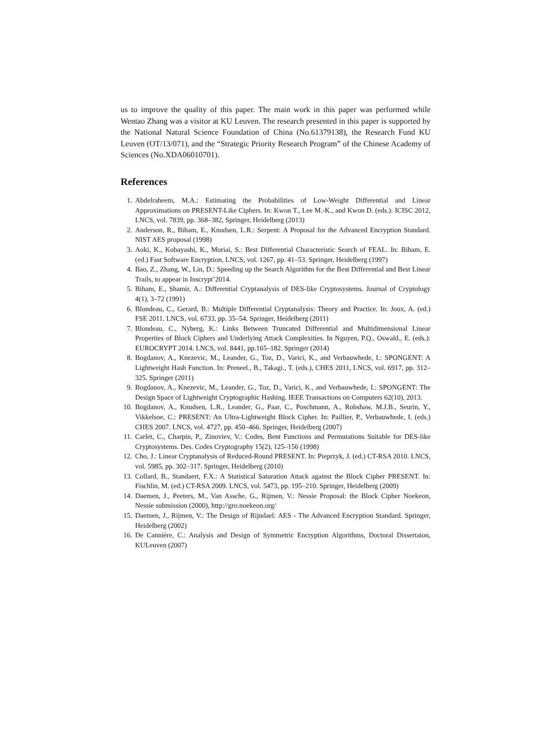us to improve the quality of this paper. The main work in this paper was performed while Wentao Zhang was a visitor at KU Leuven. The research presented in this paper is supported by the National Natural Science Foundation of China (No.61379138), the Research Fund KU Leuven (OT/13/071), and the “Strategic Priority Research Program” of the Chinese Academy of Sciences (No.XDA06010701).
References
1. Abdelraheem, M.A.: Estimating the Probabilities of Low-Weight Differential and Linear Approximations on PRESENT-Like Ciphers. In: Kwon T., Lee M.-K., and Kwon D. (eds.): ICISC 2012, LNCS, vol. 7839, pp. 368–382, Springer, Heidelberg (2013)
2. Anderson, R., Biham, E., Knudsen, L.R.: Serpent: A Proposal for the Advanced Encryption Standard. NIST AES proposal (1998)
3. Aoki, K., Kobayashi, K., Moriai, S.: Best Differential Characteristic Search of FEAL. In: Biham, E. (ed.) Fast Software Encryption, LNCS, vol. 1267, pp. 41–53. Springer, Heidelberg (1997)
4. Bao, Z., Zhang, W., Lin, D.: Speeding up the Search Algorithm for the Best Differential and Best Linear Trails, to appear in Inscrypt’2014.
5. Biham, E., Shamir, A.: Differential Cryptanalysis of DES-like Cryptosystems. Journal of Cryptology 4(1), 3–72 (1991)
6. Blondeau, C., Gerard, B.: Multiple Differential Cryptanalysis: Theory and Practice. In: Joux, A. (ed.) FSE 2011. LNCS, vol. 6733, pp. 35–54. Springer, Heidelberg (2011)
7. Blondeau, C., Nyberg, K.: Links Between Truncated Differential and Multidimensional Linear Properties of Block Ciphers and Underlying Attack Complexities. In Nguyen, P.Q., Oswald., E. (eds.): EUROCRYPT 2014. LNCS, vol. 8441, pp.165–182. Springer (2014)
8. Bogdanov, A., Knezevic, M., Leander, G., Toz, D., Varici, K., and Verbauwhede, I.: SPONGENT: A Lightweight Hash Function. In: Preneel., B., Takagi., T. (eds.), CHES 2011, LNCS, vol. 6917, pp. 312–325. Springer (2011)
9. Bogdanov, A., Knezevic, M., Leander, G., Toz, D., Varici, K., and Verbauwhede, I.: SPONGENT: The Design Space of Lightweight Cryptographic Hashing. IEEE Transactions on Computers 62(10), 2013.
10. Bogdanov, A., Knudsen, L.R., Leander, G., Paar, C., Poschmann, A., Robshaw, M.J.B., Seurin, Y., Vikkelsoe, C.: PRESENT: An Ultra-Lightweight Block Cipher. In: Paillier, P., Verbauwhede, I. (eds.) CHES 2007. LNCS, vol. 4727, pp. 450–466. Springer, Heidelberg (2007)
11. Carlet, C., Charpin, P., Zinoviev, V.: Codes, Bent Functions and Permutations Suitable for DES-like Cryptosystems. Des. Codes Cryptography 15(2), 125–156 (1998)
12. Cho, J.: Linear Cryptanalysis of Reduced-Round PRESENT. In: Pieprzyk, J. (ed.) CT-RSA 2010. LNCS, vol. 5985, pp. 302–317. Springer, Heidelberg (2010)
13. Collard, B., Standaert, F.X.: A Statistical Saturation Attack against the Block Cipher PRESENT. In: Fischlin, M. (ed.) CT-RSA 2009. LNCS, vol. 5473, pp. 195–210. Springer, Heidelberg (2009)
14. Daemen, J., Peeters, M., Van Assche, G., Rijmen, V.: Nessie Proposal: the Block Cipher Noekeon, Nessie submission (2000), http://gro.noekeon.org/
15. Daemen, J., Rijmen, V.: The Design of Rijndael: AES - The Advanced Encryption Standard. Springer, Heidelberg (2002)
16. De Cannière, C.: Analysis and Design of Symmetric Encryption Algorithms, Doctoral Dissertaion, KULeuven (2007)